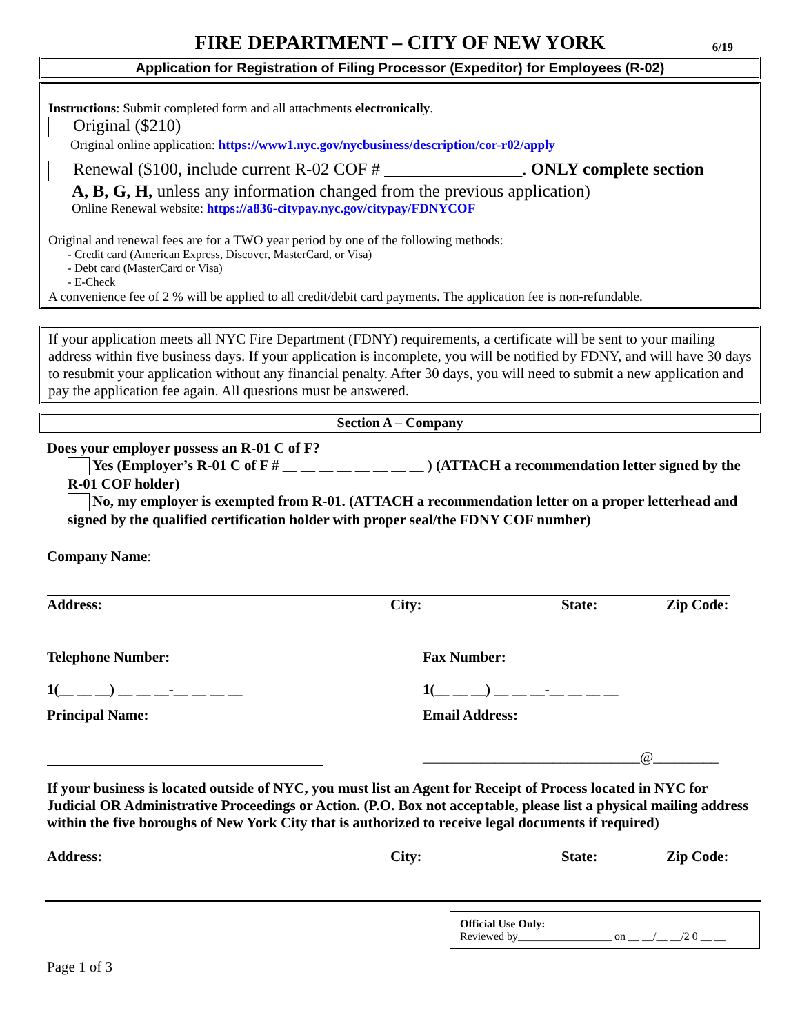FIRE DEPARTMENT – CITY OF NEW YORK 6/19
Application for Registration of Filing Processor (Expeditor) for Employees (R-02)
Instructions: Submit completed form and all attachments electronically.
Original ($210)
Original online application: https://www1.nyc.gov/nycbusiness/description/cor-r02/apply
Renewal ($100, include current R-02 COF # ________________. ONLY complete section
A, B, G, H, unless any information changed from the previous application)
Online Renewal website: https://a836-citypay.nyc.gov/citypay/FDNYCOF
Original and renewal fees are for a TWO year period by one of the following methods:
- Credit card (American Express, Discover, MasterCard, or Visa)
- Debt card (MasterCard or Visa)
- E-Check
A convenience fee of 2 % will be applied to all credit/debit card payments. The application fee is non-refundable.
If your application meets all NYC Fire Department (FDNY) requirements, a certificate will be sent to your mailing address within five business days. If your application is incomplete, you will be notified by FDNY, and will have 30 days to resubmit your application without any financial penalty. After 30 days, you will need to submit a new application and pay the application fee again. All questions must be answered.
Section A – Company
Does your employer possess an R-01 C of F?
Yes (Employer’s R-01 C of F # __ __ __ __ __ __ __ __ ) (ATTACH a recommendation letter signed by the R-01 COF holder)
No, my employer is exempted from R-01. (ATTACH a recommendation letter on a proper letterhead and signed by the qualified certification holder with proper seal/the FDNY COF number)
Company Name:
Address: City: State: Zip Code:
Telephone Number: Fax Number:
1(__ __ __) __ __ __-__ __ __ __ 1(__ __ __) __ __ __-__ __ __ __
Principal Name: Email Address:
______________________________@_________
If your business is located outside of NYC, you must list an Agent for Receipt of Process located in NYC for Judicial OR Administrative Proceedings or Action. (P.O. Box not acceptable, please list a physical mailing address within the five boroughs of New York City that is authorized to receive legal documents if required)
Address: City: State: Zip Code:
Official Use Only:
Reviewed by_________________ on __ __/__ __/2 0 __ __
Page 1 of 3